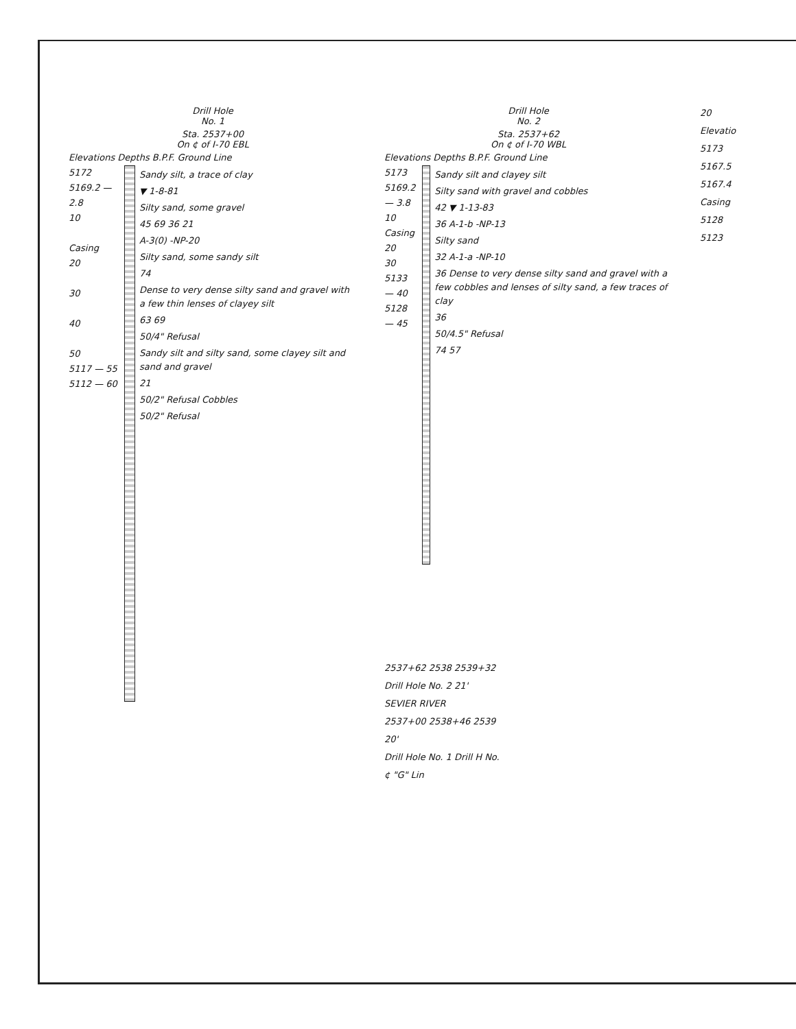Drill Hole
No. 1
Sta. 2537+00
On ¢ of I-70 EBL
Elevations Depths B.P.F. Ground Line
5172
5169.2 — 2.8
10
Casing
20
30
40
50
5117 — 55
5112 — 60
Sandy silt, a trace of clay
▼ 1-8-81
Silty sand, some gravel
45 69 36 21
A-3(0) -NP-20
Silty sand, some sandy silt
74
Dense to very dense silty sand and gravel with a few thin lenses of clayey silt
63 69
50/4" Refusal
Sandy silt and silty sand, some clayey silt and sand and gravel
21
50/2" Refusal Cobbles
50/2" Refusal
Drill Hole
No. 2
Sta. 2537+62
On ¢ of I-70 WBL
Elevations Depths B.P.F. Ground Line
5173
5169.2 — 3.8
10
Casing
20
30
5133 — 40
5128 — 45
Sandy silt and clayey silt
Silty sand with gravel and cobbles
42 ▼ 1-13-83
36 A-1-b -NP-13
Silty sand
32 A-1-a -NP-10
36 Dense to very dense silty sand and gravel with a few cobbles and lenses of silty sand, a few traces of clay
36
50/4.5" Refusal
74 57
2537+62 2538 2539+32
Drill Hole No. 2 21'
SEVIER RIVER
2537+00 2538+46 2539
20'
Drill Hole No. 1 Drill H No.
¢ "G" Lin
20
Elevatio
5173
5167.5
5167.4
Casing
5128
5123